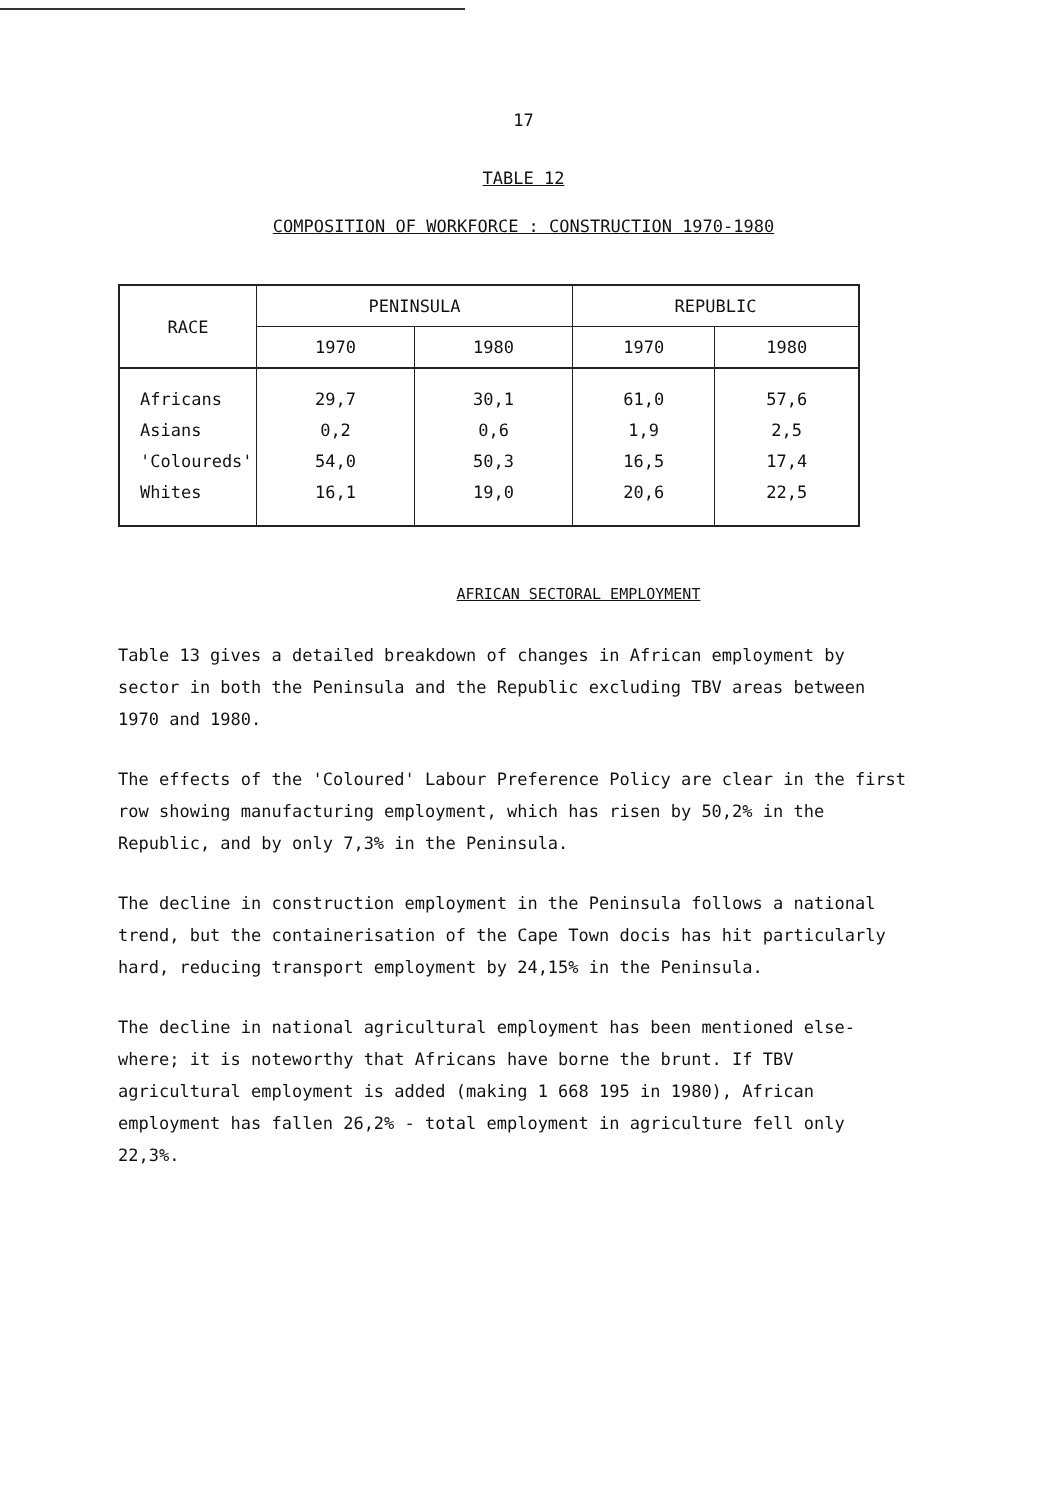17
TABLE 12
COMPOSITION OF WORKFORCE : CONSTRUCTION 1970-1980
| RACE | PENINSULA | | REPUBLIC | |
| --- | --- | --- | --- | --- |
| | 1970 | 1980 | 1970 | 1980 |
| Africans | 29,7 | 30,1 | 61,0 | 57,6 |
| Asians | 0,2 | 0,6 | 1,9 | 2,5 |
| 'Coloureds' | 54,0 | 50,3 | 16,5 | 17,4 |
| Whites | 16,1 | 19,0 | 20,6 | 22,5 |
AFRICAN SECTORAL EMPLOYMENT
Table 13 gives a detailed breakdown of changes in African employment by sector in both the Peninsula and the Republic excluding TBV areas between 1970 and 1980.
The effects of the 'Coloured' Labour Preference Policy are clear in the first row showing manufacturing employment, which has risen by 50,2% in the Republic, and by only 7,3% in the Peninsula.
The decline in construction employment in the Peninsula follows a national trend, but the containerisation of the Cape Town docis has hit particularly hard, reducing transport employment by 24,15% in the Peninsula.
The decline in national agricultural employment has been mentioned else-where; it is noteworthy that Africans have borne the brunt. If TBV agricultural employment is added (making 1 668 195 in 1980), African employment has fallen 26,2% - total employment in agriculture fell only 22,3%.